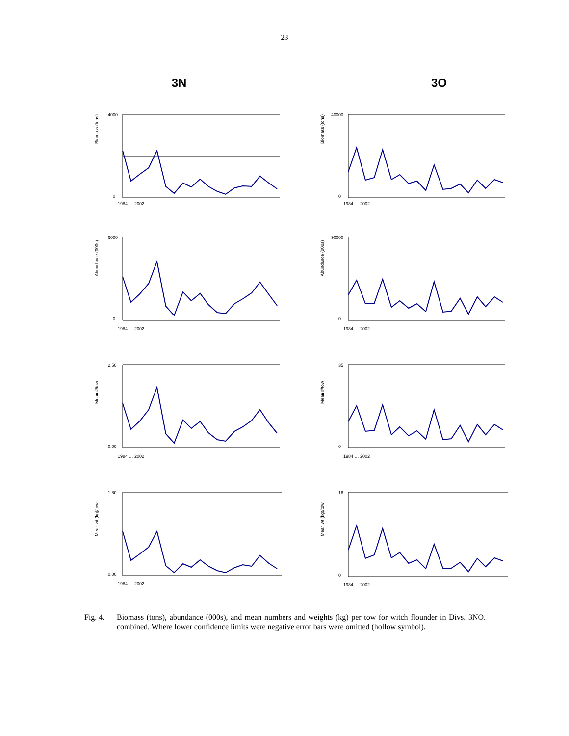23
3N 3O
Biomass (tons)
4000
0
1984 … 2002
Biomass (tons)
40000
0
1984 … 2002
Abundance (000s)
6000
0
1984 … 2002
Abundance (000s)
90000
0
1984 … 2002
Mean #/tow
2.50
0.00
1984 … 2002
Mean #/tow
35
0
1984 … 2002
Mean wt (kg)/tow
1.80
0.00
1984 … 2002
Mean wt (kg)/tow
16
0
1984 … 2002
Fig. 4.
Biomass (tons), abundance (000s), and mean numbers and weights (kg) per tow for witch flounder in Divs. 3NO. combined. Where lower confidence limits were negative error bars were omitted (hollow symbol).